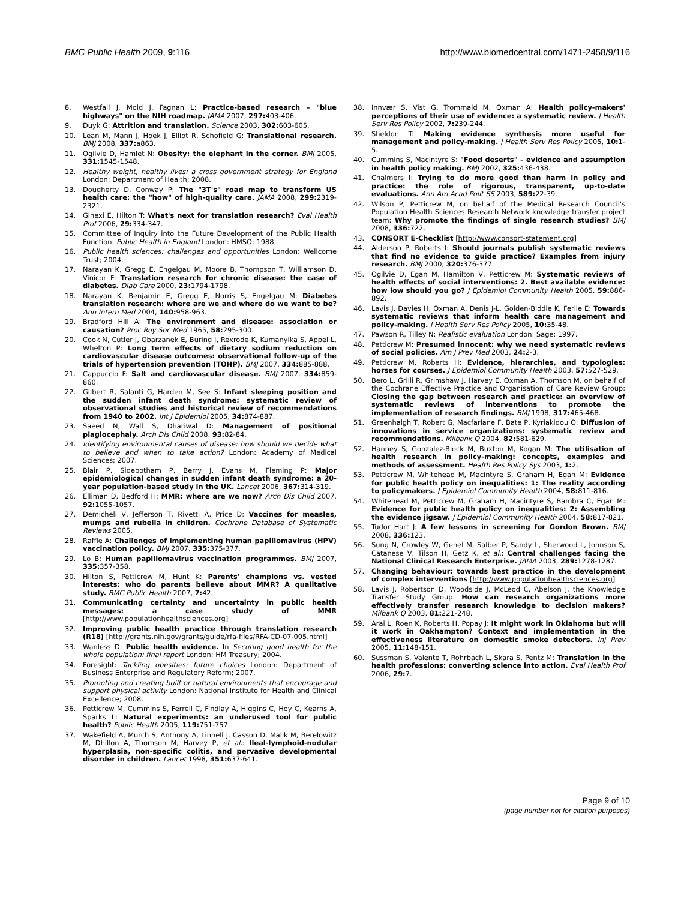BMC Public Health 2009, 9:116 http://www.biomedcentral.com/1471-2458/9/116
8. Westfall J, Mold J, Fagnan L: Practice-based research – "blue highways" on the NIH roadmap. JAMA 2007, 297: 403-406.
9. Duyk G: Attrition and translation. Science 2003, 302: 603-605.
10. Lean M, Mann J, Hoek J, Elliot R, Schofield G: Translational research. BMJ 2008, 337: a863.
11. Ogilvie D, Hamlet N: Obesity: the elephant in the corner. BMJ 2005, 331: 1545-1548.
12. Healthy weight, healthy lives: a cross government strategy for England London: Department of Health; 2008.
13. Dougherty D, Conway P: The "3T's" road map to transform US health care: the "how" of high-quality care. JAMA 2008, 299: 2319-2321.
14. Ginexi E, Hilton T: What's next for translation research? Eval Health Prof 2006, 29: 334-347.
15. Committee of Inquiry into the Future Development of the Public Health Function: Public Health in England London: HMSO; 1988.
16. Public health sciences: challenges and opportunities London: Wellcome Trust; 2004.
17. Narayan K, Gregg E, Engelgau M, Moore B, Thompson T, Williamson D, Vinicor F: Translation research for chronic disease: the case of diabetes. Diab Care 2000, 23: 1794-1798.
18. Narayan K, Benjamin E, Gregg E, Norris S, Engelgau M: Diabetes translation research: where are we and where do we want to be? Ann Intern Med 2004, 140: 958-963.
19. Bradford Hill A: The environment and disease: association or causation? Proc Roy Soc Med 1965, 58: 295-300.
20. Cook N, Cutler J, Obarzanek E, Buring J, Rexrode K, Kumanyika S, Appel L, Whelton P: Long term effects of dietary sodium reduction on cardiovascular disease outcomes: observational follow-up of the trials of hypertension prevention (TOHP). BMJ 2007, 334: 885-888.
21. Cappuccio F: Salt and cardiovascular disease. BMJ 2007, 334: 859-860.
22. Gilbert R, Salanti G, Harden M, See S: Infant sleeping position and the sudden infant death syndrome: systematic review of observational studies and historical review of recommendations from 1940 to 2002. Int J Epidemiol 2005, 34: 874-887.
23. Saeed N, Wall S, Dhariwal D: Management of positional plagiocephaly. Arch Dis Child 2008, 93: 82-84.
24. Identifying environmental causes of disease: how should we decide what to believe and when to take action? London: Academy of Medical Sciences; 2007.
25. Blair P, Sidebotham P, Berry J, Evans M, Fleming P: Major epidemiological changes in sudden infant death syndrome: a 20-year population-based study in the UK. Lancet 2006, 367: 314-319.
26. Elliman D, Bedford H: MMR: where are we now? Arch Dis Child 2007, 92: 1055-1057.
27. Demicheli V, Jefferson T, Rivetti A, Price D: Vaccines for measles, mumps and rubella in children. Cochrane Database of Systematic Reviews 2005.
28. Raffle A: Challenges of implementing human papillomavirus (HPV) vaccination policy. BMJ 2007, 335: 375-377.
29. Lo B: Human papillomavirus vaccination programmes. BMJ 2007, 335: 357-358.
30. Hilton S, Petticrew M, Hunt K: Parents' champions vs. vested interests: who do parents believe about MMR? A qualitative study. BMC Public Health 2007, 7: 42.
31. Communicating certainty and uncertainty in public health messages: a case study of MMR [http://www.populationhealthsciences.org]
32. Improving public health practice through translation research (R18) [http://grants.nih.gov/grants/guide/rfa-files/RFA-CD-07-005.html]
33. Wanless D: Public health evidence. In Securing good health for the whole population: final report London: HM Treasury; 2004.
34. Foresight: Tackling obesities: future choices London: Department of Business Enterprise and Regulatory Reform; 2007.
35. Promoting and creating built or natural environments that encourage and support physical activity London: National Institute for Health and Clinical Excellence; 2008.
36. Petticrew M, Cummins S, Ferrell C, Findlay A, Higgins C, Hoy C, Kearns A, Sparks L: Natural experiments: an underused tool for public health? Public Health 2005, 119: 751-757.
37. Wakefield A, Murch S, Anthony A, Linnell J, Casson D, Malik M, Berelowitz M, Dhillon A, Thomson M, Harvey P, et al.: Ileal-lymphoid-nodular hyperplasia, non-specific colitis, and pervasive developmental disorder in children. Lancet 1998, 351: 637-641.
38. Innvær S, Vist G, Trommald M, Oxman A: Health policy-makers' perceptions of their use of evidence: a systematic review. J Health Serv Res Policy 2002, 7: 239-244.
39. Sheldon T: Making evidence synthesis more useful for management and policy-making. J Health Serv Res Policy 2005, 10: 1-5.
40. Cummins S, Macintyre S: "Food deserts" – evidence and assumption in health policy making. BMJ 2002, 325: 436-438.
41. Chalmers I: Trying to do more good than harm in policy and practice: the role of rigorous, transparent, up-to-date evaluations. Ann Am Acad Polit SS 2003, 589: 22-39.
42. Wilson P, Petticrew M, on behalf of the Medical Research Council's Population Health Sciences Research Network knowledge transfer project team: Why promote the findings of single research studies? BMJ 2008, 336: 722.
43. CONSORT E-Checklist [http://www.consort-statement.org]
44. Alderson P, Roberts I: Should journals publish systematic reviews that find no evidence to guide practice? Examples from injury research. BMJ 2000, 320: 376-377.
45. Ogilvie D, Egan M, Hamilton V, Petticrew M: Systematic reviews of health effects of social interventions: 2. Best available evidence: how low should you go? J Epidemiol Community Health 2005, 59: 886-892.
46. Lavis J, Davies H, Oxman A, Denis J-L, Golden-Biddle K, Ferlie E: Towards systematic reviews that inform health care management and policy-making. J Health Serv Res Policy 2005, 10: 35-48.
47. Pawson R, Tilley N: Realistic evaluation London: Sage; 1997.
48. Petticrew M: Presumed innocent: why we need systematic reviews of social policies. Am J Prev Med 2003, 24: 2-3.
49. Petticrew M, Roberts H: Evidence, hierarchies, and typologies: horses for courses. J Epidemiol Community Health 2003, 57: 527-529.
50. Bero L, Grilli R, Grimshaw J, Harvey E, Oxman A, Thomson M, on behalf of the Cochrane Effective Practice and Organisation of Care Review Group: Closing the gap between research and practice: an overview of systematic reviews of interventions to promote the implementation of research findings. BMJ 1998, 317: 465-468.
51. Greenhalgh T, Robert G, Macfarlane F, Bate P, Kyriakidou O: Diffusion of innovations in service organizations: systematic review and recommendations. Milbank Q 2004, 82: 581-629.
52. Hanney S, Gonzalez-Block M, Buxton M, Kogan M: The utilisation of health research in policy-making: concepts, examples and methods of assessment. Health Res Policy Sys 2003, 1: 2.
53. Petticrew M, Whitehead M, Macintyre S, Graham H, Egan M: Evidence for public health policy on inequalities: 1: The reality according to policymakers. J Epidemiol Community Health 2004, 58: 811-816.
54. Whitehead M, Petticrew M, Graham H, Macintyre S, Bambra C, Egan M: Evidence for public health policy on inequalities: 2: Assembling the evidence jigsaw. J Epidemiol Community Health 2004, 58: 817-821.
55. Tudor Hart J: A few lessons in screening for Gordon Brown. BMJ 2008, 336: 123.
56. Sung N, Crowley W, Genel M, Salber P, Sandy L, Sherwood L, Johnson S, Catanese V, Tilson H, Getz K, et al.: Central challenges facing the National Clinical Research Enterprise. JAMA 2003, 289: 1278-1287.
57. Changing behaviour: towards best practice in the development of complex interventions [http://www.populationhealthsciences.org]
58. Lavis J, Robertson D, Woodside J, McLeod C, Abelson J, the Knowledge Transfer Study Group: How can research organizations more effectively transfer research knowledge to decision makers? Milbank Q 2003, 81: 221-248.
59. Arai L, Roen K, Roberts H, Popay J: It might work in Oklahoma but will it work in Oakhampton? Context and implementation in the effectiveness literature on domestic smoke detectors. Inj Prev 2005, 11: 148-151.
60. Sussman S, Valente T, Rohrbach L, Skara S, Pentz M: Translation in the health professions: converting science into action. Eval Health Prof 2006, 29: 7.
Page 9 of 10
(page number not for citation purposes)